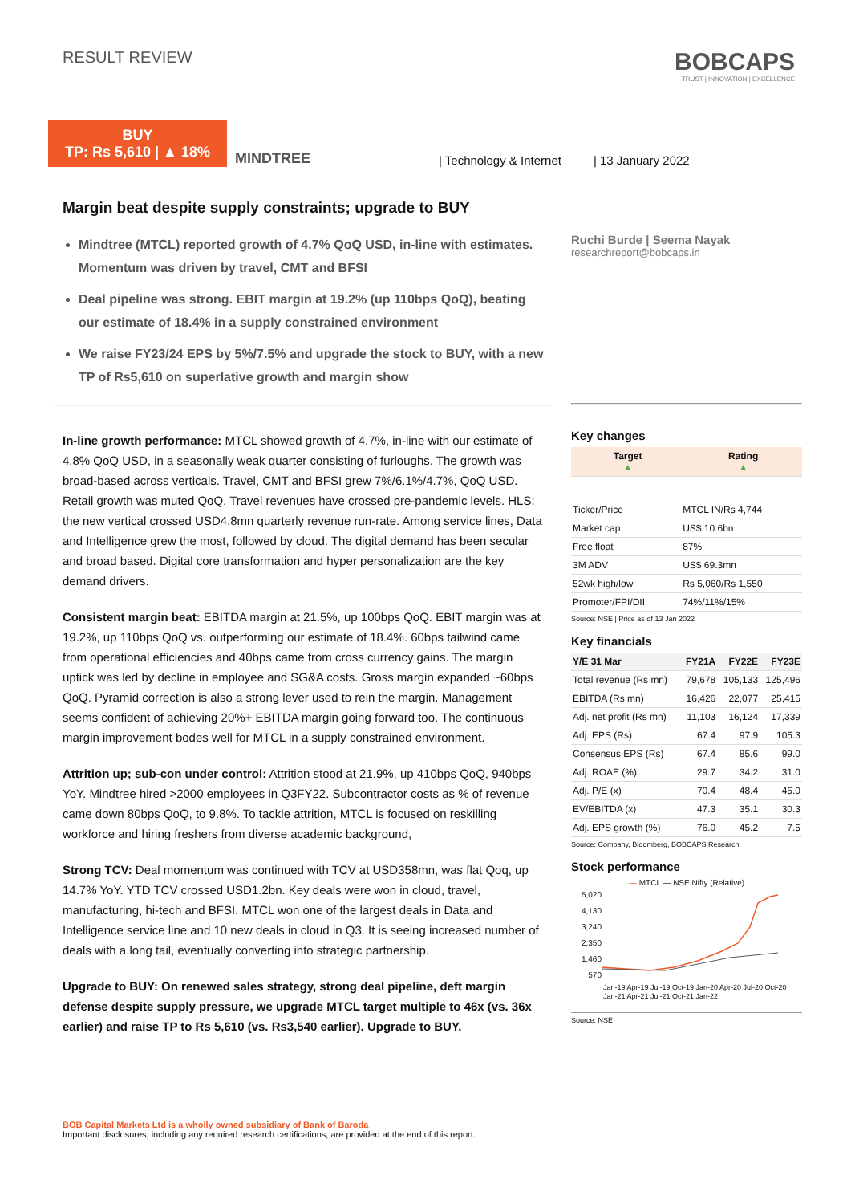RESULT REVIEW
BOBCAPS
TRUST | INNOVATION | EXCELLENCE
BUY
TP: Rs 5,610 | ▲ 18%
MINDTREE | Technology & Internet | 13 January 2022
Margin beat despite supply constraints; upgrade to BUY
Mindtree (MTCL) reported growth of 4.7% QoQ USD, in-line with estimates. Momentum was driven by travel, CMT and BFSI
Deal pipeline was strong. EBIT margin at 19.2% (up 110bps QoQ), beating our estimate of 18.4% in a supply constrained environment
We raise FY23/24 EPS by 5%/7.5% and upgrade the stock to BUY, with a new TP of Rs5,610 on superlative growth and margin show
In-line growth performance: MTCL showed growth of 4.7%, in-line with our estimate of 4.8% QoQ USD, in a seasonally weak quarter consisting of furloughs. The growth was broad-based across verticals. Travel, CMT and BFSI grew 7%/6.1%/4.7%, QoQ USD. Retail growth was muted QoQ. Travel revenues have crossed pre-pandemic levels. HLS: the new vertical crossed USD4.8mn quarterly revenue run-rate. Among service lines, Data and Intelligence grew the most, followed by cloud. The digital demand has been secular and broad based. Digital core transformation and hyper personalization are the key demand drivers.
Consistent margin beat: EBITDA margin at 21.5%, up 100bps QoQ. EBIT margin was at 19.2%, up 110bps QoQ vs. outperforming our estimate of 18.4%. 60bps tailwind came from operational efficiencies and 40bps came from cross currency gains. The margin uptick was led by decline in employee and SG&A costs. Gross margin expanded ~60bps QoQ. Pyramid correction is also a strong lever used to rein the margin. Management seems confident of achieving 20%+ EBITDA margin going forward too. The continuous margin improvement bodes well for MTCL in a supply constrained environment.
Attrition up; sub-con under control: Attrition stood at 21.9%, up 410bps QoQ, 940bps YoY. Mindtree hired >2000 employees in Q3FY22. Subcontractor costs as % of revenue came down 80bps QoQ, to 9.8%. To tackle attrition, MTCL is focused on reskilling workforce and hiring freshers from diverse academic background,
Strong TCV: Deal momentum was continued with TCV at USD358mn, was flat Qoq, up 14.7% YoY. YTD TCV crossed USD1.2bn. Key deals were won in cloud, travel, manufacturing, hi-tech and BFSI. MTCL won one of the largest deals in Data and Intelligence service line and 10 new deals in cloud in Q3. It is seeing increased number of deals with a long tail, eventually converting into strategic partnership.
Upgrade to BUY: On renewed sales strategy, strong deal pipeline, deft margin defense despite supply pressure, we upgrade MTCL target multiple to 46x (vs. 36x earlier) and raise TP to Rs 5,610 (vs. Rs3,540 earlier). Upgrade to BUY.
Ruchi Burde | Seema Nayak
researchreport@bobcaps.in
Key changes
| Target ▲ | Rating ▲ |
| --- | --- |
| Ticker/Price | MTCL IN/Rs 4,744 |
| Market cap | US$ 10.6bn |
| Free float | 87% |
| 3M ADV | US$ 69.3mn |
| 52wk high/low | Rs 5,060/Rs 1,550 |
| Promoter/FPI/DII | 74%/11%/15% |
Source: NSE | Price as of 13 Jan 2022
Key financials
| Y/E 31 Mar | FY21A | FY22E | FY23E |
| --- | --- | --- | --- |
| Total revenue (Rs mn) | 79,678 | 105,133 | 125,496 |
| EBITDA (Rs mn) | 16,426 | 22,077 | 25,415 |
| Adj. net profit (Rs mn) | 11,103 | 16,124 | 17,339 |
| Adj. EPS (Rs) | 67.4 | 97.9 | 105.3 |
| Consensus EPS (Rs) | 67.4 | 85.6 | 99.0 |
| Adj. ROAE (%) | 29.7 | 34.2 | 31.0 |
| Adj. P/E (x) | 70.4 | 48.4 | 45.0 |
| EV/EBITDA (x) | 47.3 | 35.1 | 30.3 |
| Adj. EPS growth (%) | 76.0 | 45.2 | 7.5 |
Source: Company, Bloomberg, BOBCAPS Research
Stock performance
— MTCL — NSE Nifty (Relative)
5,020
4,130
3,240
2,350
1,460
570
Jan-19 Apr-19 Jul-19 Oct-19 Jan-20 Apr-20 Jul-20 Oct-20 Jan-21 Apr-21 Jul-21 Oct-21 Jan-22
Source: NSE
BOB Capital Markets Ltd is a wholly owned subsidiary of Bank of Baroda
Important disclosures, including any required research certifications, are provided at the end of this report.